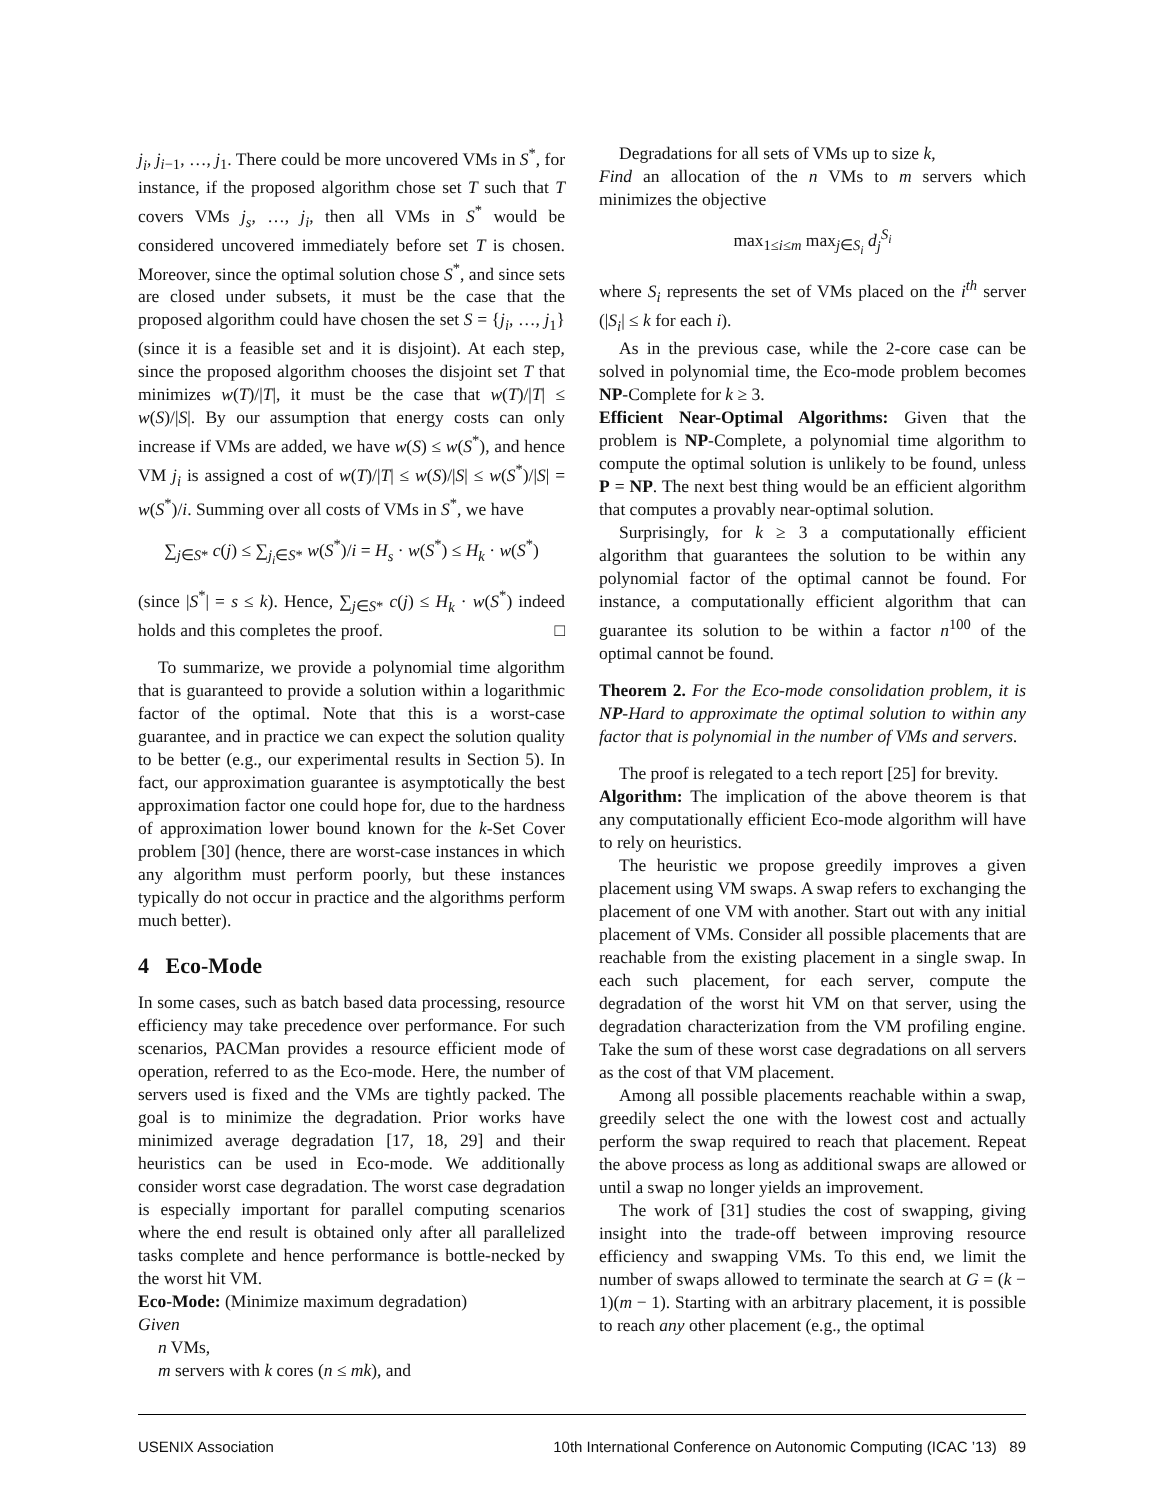j<sub>i</sub>, j<sub>i−1</sub>, …, j<sub>1</sub>. There could be more uncovered VMs in S<sup>*</sup>, for instance, if the proposed algorithm chose set T such that T covers VMs j<sub>s</sub>, …, j<sub>i</sub>, then all VMs in S<sup>*</sup> would be considered uncovered immediately before set T is chosen. Moreover, since the optimal solution chose S<sup>*</sup>, and since sets are closed under subsets, it must be the case that the proposed algorithm could have chosen the set S = {j<sub>i</sub>, …, j<sub>1</sub>} (since it is a feasible set and it is disjoint). At each step, since the proposed algorithm chooses the disjoint set T that minimizes w(T)/|T|, it must be the case that w(T)/|T| ≤ w(S)/|S|. By our assumption that energy costs can only increase if VMs are added, we have w(S) ≤ w(S<sup>*</sup>), and hence VM j<sub>i</sub> is assigned a cost of w(T)/|T| ≤ w(S)/|S| ≤ w(S<sup>*</sup>)/|S| = w(S<sup>*</sup>)/i. Summing over all costs of VMs in S<sup>*</sup>, we have
∑<sub>j∈S*</sub> c(j) ≤ ∑<sub>j<sub>i</sub>∈S*</sub> w(S<sup>*</sup>)/i = H<sub>s</sub> · w(S<sup>*</sup>) ≤ H<sub>k</sub> · w(S<sup>*</sup>)
(since |S<sup>*</sup>| = s ≤ k). Hence, ∑<sub>j∈S*</sub> c(j) ≤ H<sub>k</sub> · w(S<sup>*</sup>) indeed holds and this completes the proof. □
To summarize, we provide a polynomial time algorithm that is guaranteed to provide a solution within a logarithmic factor of the optimal. Note that this is a worst-case guarantee, and in practice we can expect the solution quality to be better (e.g., our experimental results in Section 5). In fact, our approximation guarantee is asymptotically the best approximation factor one could hope for, due to the hardness of approximation lower bound known for the k-Set Cover problem [30] (hence, there are worst-case instances in which any algorithm must perform poorly, but these instances typically do not occur in practice and the algorithms perform much better).
4 Eco-Mode
In some cases, such as batch based data processing, resource efficiency may take precedence over performance. For such scenarios, PACMan provides a resource efficient mode of operation, referred to as the Eco-mode. Here, the number of servers used is fixed and the VMs are tightly packed. The goal is to minimize the degradation. Prior works have minimized average degradation [17, 18, 29] and their heuristics can be used in Eco-mode. We additionally consider worst case degradation. The worst case degradation is especially important for parallel computing scenarios where the end result is obtained only after all parallelized tasks complete and hence performance is bottle-necked by the worst hit VM.
Eco-Mode: (Minimize maximum degradation)
Given
n VMs,
m servers with k cores (n ≤ mk), and
Degradations for all sets of VMs up to size k,
Find an allocation of the n VMs to m servers which minimizes the objective
max<sub>1≤i≤m</sub> max<sub>j∈S<sub>i</sub></sub> d<sub>j</sub><sup>S<sub>i</sub></sup>
where S<sub>i</sub> represents the set of VMs placed on the i<sup>th</sup> server (|S<sub>i</sub>| ≤ k for each i).
As in the previous case, while the 2-core case can be solved in polynomial time, the Eco-mode problem becomes NP-Complete for k ≥ 3.
Efficient Near-Optimal Algorithms: Given that the problem is NP-Complete, a polynomial time algorithm to compute the optimal solution is unlikely to be found, unless P = NP. The next best thing would be an efficient algorithm that computes a provably near-optimal solution.
Surprisingly, for k ≥ 3 a computationally efficient algorithm that guarantees the solution to be within any polynomial factor of the optimal cannot be found. For instance, a computationally efficient algorithm that can guarantee its solution to be within a factor n<sup>100</sup> of the optimal cannot be found.
Theorem 2. For the Eco-mode consolidation problem, it is NP-Hard to approximate the optimal solution to within any factor that is polynomial in the number of VMs and servers.
The proof is relegated to a tech report [25] for brevity.
Algorithm: The implication of the above theorem is that any computationally efficient Eco-mode algorithm will have to rely on heuristics.
The heuristic we propose greedily improves a given placement using VM swaps. A swap refers to exchanging the placement of one VM with another. Start out with any initial placement of VMs. Consider all possible placements that are reachable from the existing placement in a single swap. In each such placement, for each server, compute the degradation of the worst hit VM on that server, using the degradation characterization from the VM profiling engine. Take the sum of these worst case degradations on all servers as the cost of that VM placement.
Among all possible placements reachable within a swap, greedily select the one with the lowest cost and actually perform the swap required to reach that placement. Repeat the above process as long as additional swaps are allowed or until a swap no longer yields an improvement.
The work of [31] studies the cost of swapping, giving insight into the trade-off between improving resource efficiency and swapping VMs. To this end, we limit the number of swaps allowed to terminate the search at G = (k − 1)(m − 1). Starting with an arbitrary placement, it is possible to reach any other placement (e.g., the optimal
USENIX Association 10th International Conference on Autonomic Computing (ICAC ’13) 89